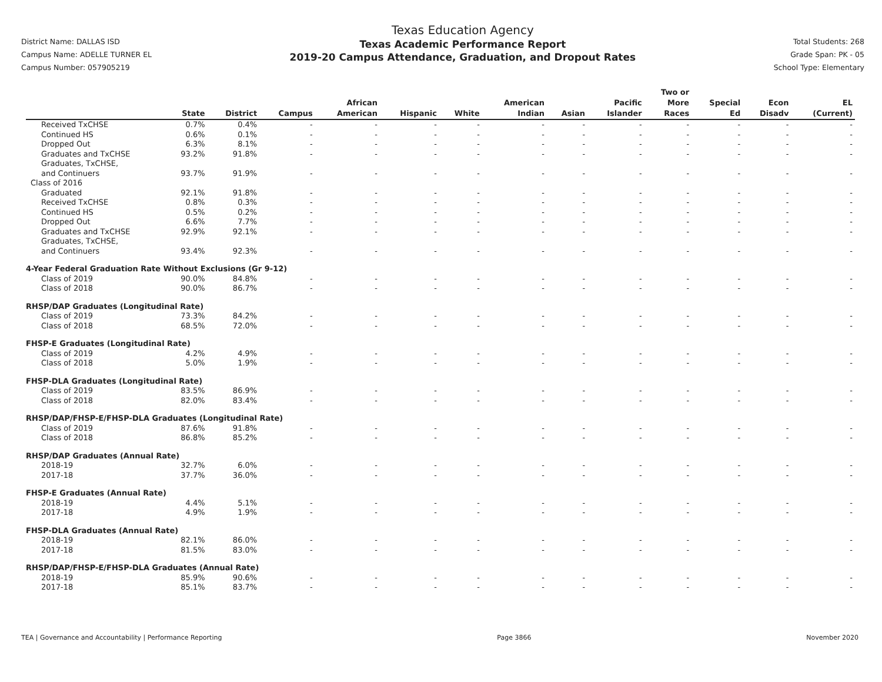District Name: DALLAS ISD
Campus Name: ADELLE TURNER EL
Campus Number: 057905219
Texas Education Agency
Texas Academic Performance Report
2019-20 Campus Attendance, Graduation, and Dropout Rates
Total Students: 268
Grade Span: PK - 05
School Type: Elementary
| | State | District | Campus | African American | Hispanic | White | American Indian | Asian | Pacific Islander | Two or More Races | Special Ed | Econ Disadv | EL (Current) |
| --- | --- | --- | --- | --- | --- | --- | --- | --- | --- | --- | --- | --- | --- |
| Received TxCHSE | 0.7% | 0.4% | - | - | - | - | - | - | - | - | - | - | - |
| Continued HS | 0.6% | 0.1% | - | - | - | - | - | - | - | - | - | - | - |
| Dropped Out | 6.3% | 8.1% | - | - | - | - | - | - | - | - | - | - | - |
| Graduates and TxCHSE | 93.2% | 91.8% | - | - | - | - | - | - | - | - | - | - | - |
| Graduates, TxCHSE, and Continuers | 93.7% | 91.9% | - | - | - | - | - | - | - | - | - | - | - |
| Class of 2016 | | | | | | | | | | | | | |
| Graduated | 92.1% | 91.8% | - | - | - | - | - | - | - | - | - | - | - |
| Received TxCHSE | 0.8% | 0.3% | - | - | - | - | - | - | - | - | - | - | - |
| Continued HS | 0.5% | 0.2% | - | - | - | - | - | - | - | - | - | - | - |
| Dropped Out | 6.6% | 7.7% | - | - | - | - | - | - | - | - | - | - | - |
| Graduates and TxCHSE | 92.9% | 92.1% | - | - | - | - | - | - | - | - | - | - | - |
| Graduates, TxCHSE, and Continuers | 93.4% | 92.3% | - | - | - | - | - | - | - | - | - | - | - |
| 4-Year Federal Graduation Rate Without Exclusions (Gr 9-12) | | | | | | | | | | | | | |
| Class of 2019 | 90.0% | 84.8% | - | - | - | - | - | - | - | - | - | - | - |
| Class of 2018 | 90.0% | 86.7% | - | - | - | - | - | - | - | - | - | - | - |
| RHSP/DAP Graduates (Longitudinal Rate) | | | | | | | | | | | | | |
| Class of 2019 | 73.3% | 84.2% | - | - | - | - | - | - | - | - | - | - | - |
| Class of 2018 | 68.5% | 72.0% | - | - | - | - | - | - | - | - | - | - | - |
| FHSP-E Graduates (Longitudinal Rate) | | | | | | | | | | | | | |
| Class of 2019 | 4.2% | 4.9% | - | - | - | - | - | - | - | - | - | - | - |
| Class of 2018 | 5.0% | 1.9% | - | - | - | - | - | - | - | - | - | - | - |
| FHSP-DLA Graduates (Longitudinal Rate) | | | | | | | | | | | | | |
| Class of 2019 | 83.5% | 86.9% | - | - | - | - | - | - | - | - | - | - | - |
| Class of 2018 | 82.0% | 83.4% | - | - | - | - | - | - | - | - | - | - | - |
| RHSP/DAP/FHSP-E/FHSP-DLA Graduates (Longitudinal Rate) | | | | | | | | | | | | | |
| Class of 2019 | 87.6% | 91.8% | - | - | - | - | - | - | - | - | - | - | - |
| Class of 2018 | 86.8% | 85.2% | - | - | - | - | - | - | - | - | - | - | - |
| RHSP/DAP Graduates (Annual Rate) | | | | | | | | | | | | | |
| 2018-19 | 32.7% | 6.0% | - | - | - | - | - | - | - | - | - | - | - |
| 2017-18 | 37.7% | 36.0% | - | - | - | - | - | - | - | - | - | - | - |
| FHSP-E Graduates (Annual Rate) | | | | | | | | | | | | | |
| 2018-19 | 4.4% | 5.1% | - | - | - | - | - | - | - | - | - | - | - |
| 2017-18 | 4.9% | 1.9% | - | - | - | - | - | - | - | - | - | - | - |
| FHSP-DLA Graduates (Annual Rate) | | | | | | | | | | | | | |
| 2018-19 | 82.1% | 86.0% | - | - | - | - | - | - | - | - | - | - | - |
| 2017-18 | 81.5% | 83.0% | - | - | - | - | - | - | - | - | - | - | - |
| RHSP/DAP/FHSP-E/FHSP-DLA Graduates (Annual Rate) | | | | | | | | | | | | | |
| 2018-19 | 85.9% | 90.6% | - | - | - | - | - | - | - | - | - | - | - |
| 2017-18 | 85.1% | 83.7% | - | - | - | - | - | - | - | - | - | - | - |
TEA | Governance and Accountability | Performance Reporting Page 3866 November 2020